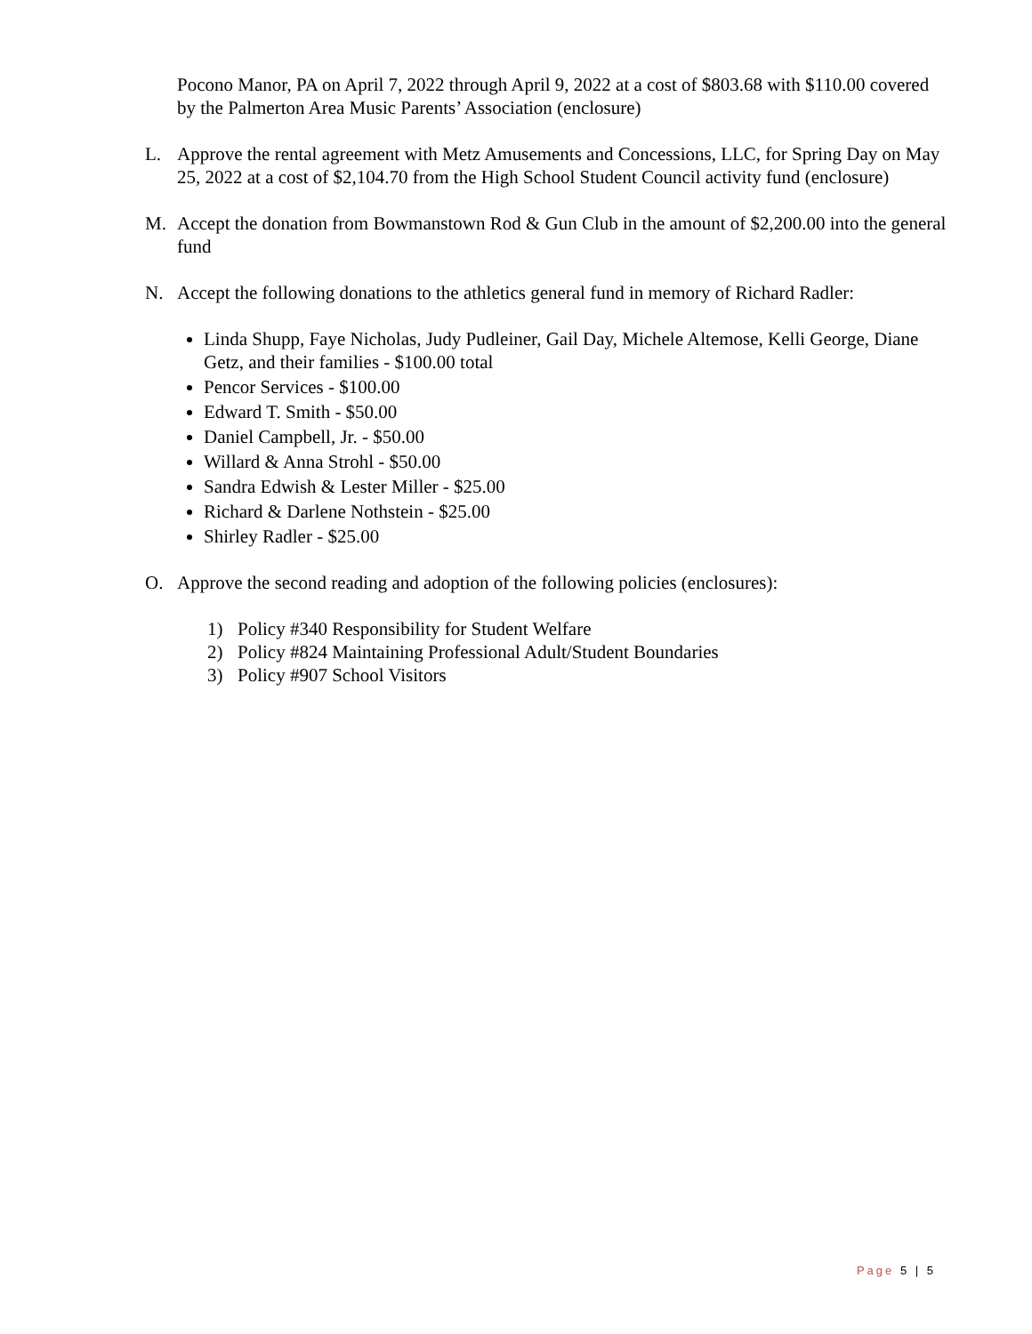Pocono Manor, PA on April 7, 2022 through April 9, 2022 at a cost of $803.68 with $110.00 covered by the Palmerton Area Music Parents’ Association (enclosure)
L. Approve the rental agreement with Metz Amusements and Concessions, LLC, for Spring Day on May 25, 2022 at a cost of $2,104.70 from the High School Student Council activity fund (enclosure)
M. Accept the donation from Bowmanstown Rod & Gun Club in the amount of $2,200.00 into the general fund
N. Accept the following donations to the athletics general fund in memory of Richard Radler:
Linda Shupp, Faye Nicholas, Judy Pudleiner, Gail Day, Michele Altemose, Kelli George, Diane Getz, and their families - $100.00 total
Pencor Services - $100.00
Edward T. Smith - $50.00
Daniel Campbell, Jr. - $50.00
Willard & Anna Strohl - $50.00
Sandra Edwish & Lester Miller - $25.00
Richard & Darlene Nothstein - $25.00
Shirley Radler - $25.00
O. Approve the second reading and adoption of the following policies (enclosures):
1) Policy #340 Responsibility for Student Welfare
2) Policy #824 Maintaining Professional Adult/Student Boundaries
3) Policy #907 School Visitors
Page 5 | 5